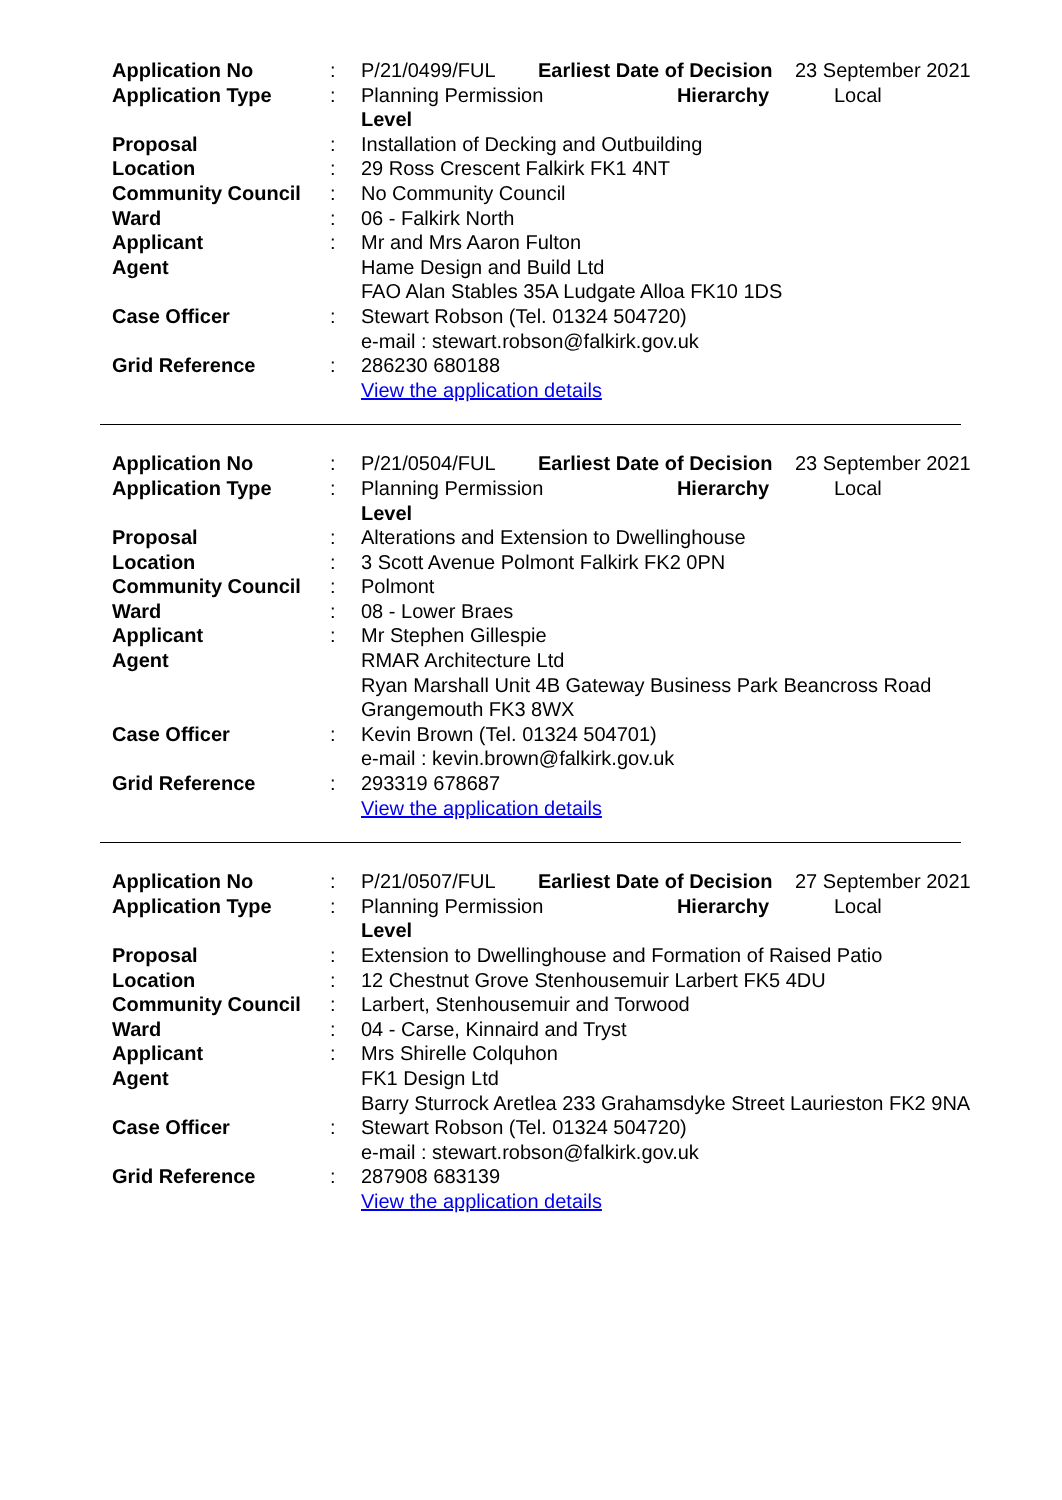| Application No | : | P/21/0499/FUL | Earliest Date of Decision | 23 September 2021 |
| Application Type | : | Planning Permission Hierarchy Level | | Local |
| Proposal | : | Installation of Decking and Outbuilding | | |
| Location | : | 29 Ross Crescent Falkirk FK1 4NT | | |
| Community Council | : | No Community Council | | |
| Ward | : | 06 - Falkirk North | | |
| Applicant | : | Mr and Mrs Aaron Fulton | | |
| Agent | | Hame Design and Build Ltd FAO Alan Stables 35A Ludgate Alloa FK10 1DS | | |
| Case Officer | : | Stewart Robson (Tel. 01324 504720) e-mail : stewart.robson@falkirk.gov.uk | | |
| Grid Reference | : | 286230 680188 View the application details | | |
| Application No | : | P/21/0504/FUL | Earliest Date of Decision | 23 September 2021 |
| Application Type | : | Planning Permission Hierarchy Level | | Local |
| Proposal | : | Alterations and Extension to Dwellinghouse | | |
| Location | : | 3 Scott Avenue Polmont Falkirk FK2 0PN | | |
| Community Council | : | Polmont | | |
| Ward | : | 08 - Lower Braes | | |
| Applicant | : | Mr Stephen Gillespie | | |
| Agent | | RMAR Architecture Ltd Ryan Marshall Unit 4B Gateway Business Park Beancross Road Grangemouth FK3 8WX | | |
| Case Officer | : | Kevin Brown (Tel. 01324 504701) e-mail : kevin.brown@falkirk.gov.uk | | |
| Grid Reference | : | 293319 678687 View the application details | | |
| Application No | : | P/21/0507/FUL | Earliest Date of Decision | 27 September 2021 |
| Application Type | : | Planning Permission Hierarchy Level | | Local |
| Proposal | : | Extension to Dwellinghouse and Formation of Raised Patio | | |
| Location | : | 12 Chestnut Grove Stenhousemuir Larbert FK5 4DU | | |
| Community Council | : | Larbert, Stenhousemuir and Torwood | | |
| Ward | : | 04 - Carse, Kinnaird and Tryst | | |
| Applicant | : | Mrs Shirelle Colquhon | | |
| Agent | | FK1 Design Ltd Barry Sturrock Aretlea 233 Grahamsdyke Street Laurieston FK2 9NA | | |
| Case Officer | : | Stewart Robson (Tel. 01324 504720) e-mail : stewart.robson@falkirk.gov.uk | | |
| Grid Reference | : | 287908 683139 View the application details | | |